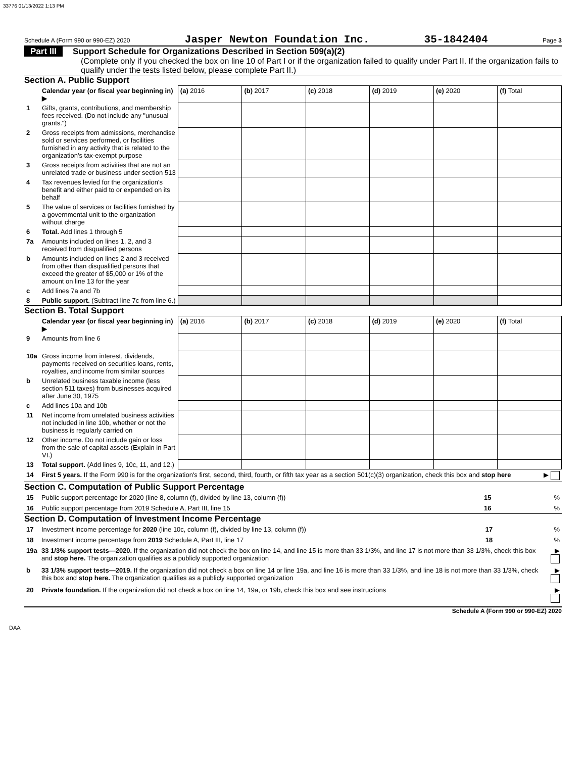33776 01/13/2022 1:13 PM
Schedule A (Form 990 or 990-EZ) 2020 Jasper Newton Foundation Inc. 35-1842404 Page 3
Part III Support Schedule for Organizations Described in Section 509(a)(2)
(Complete only if you checked the box on line 10 of Part I or if the organization failed to qualify under Part II. If the organization fails to qualify under the tests listed below, please complete Part II.)
Section A. Public Support
| | Calendar year (or fiscal year beginning in) ▶ | (a) 2016 | (b) 2017 | (c) 2018 | (d) 2019 | (e) 2020 | (f) Total |
| 1 | Gifts, grants, contributions, and membership fees received. (Do not include any "unusual grants.") | | | | | | |
| 2 | Gross receipts from admissions, merchandise sold or services performed, or facilities furnished in any activity that is related to the organization's tax-exempt purpose | | | | | | |
| 3 | Gross receipts from activities that are not an unrelated trade or business under section 513 | | | | | | |
| 4 | Tax revenues levied for the organization's benefit and either paid to or expended on its behalf | | | | | | |
| 5 | The value of services or facilities furnished by a governmental unit to the organization without charge | | | | | | |
| 6 | Total. Add lines 1 through 5 | | | | | | |
| 7a | Amounts included on lines 1, 2, and 3 received from disqualified persons | | | | | | |
| b | Amounts included on lines 2 and 3 received from other than disqualified persons that exceed the greater of $5,000 or 1% of the amount on line 13 for the year | | | | | | |
| c | Add lines 7a and 7b | | | | | | |
| 8 | Public support. (Subtract line 7c from line 6.) | | | | | | |
Section B. Total Support
| | Calendar year (or fiscal year beginning in) ▶ | (a) 2016 | (b) 2017 | (c) 2018 | (d) 2019 | (e) 2020 | (f) Total |
| 9 | Amounts from line 6 | | | | | | |
| 10a | Gross income from interest, dividends, payments received on securities loans, rents, royalties, and income from similar sources | | | | | | |
| b | Unrelated business taxable income (less section 511 taxes) from businesses acquired after June 30, 1975 | | | | | | |
| c | Add lines 10a and 10b | | | | | | |
| 11 | Net income from unrelated business activities not included in line 10b, whether or not the business is regularly carried on | | | | | | |
| 12 | Other income. Do not include gain or loss from the sale of capital assets (Explain in Part VI.) | | | | | | |
| 13 | Total support. (Add lines 9, 10c, 11, and 12.) | | | | | | |
| 14 | First 5 years. If the Form 990 is for the organization's first, second, third, fourth, or fifth tax year as a section 501(c)(3) organization, check this box and stop here | ▶ |
Section C. Computation of Public Support Percentage
| 15 | Public support percentage for 2020 (line 8, column (f), divided by line 13, column (f)) | 15 | % |
| 16 | Public support percentage from 2019 Schedule A, Part III, line 15 | 16 | % |
Section D. Computation of Investment Income Percentage
| 17 | Investment income percentage for 2020 (line 10c, column (f), divided by line 13, column (f)) | 17 | % |
| 18 | Investment income percentage from 2019 Schedule A, Part III, line 17 | 18 | % |
| 19a | 33 1/3% support tests—2020. If the organization did not check the box on line 14, and line 15 is more than 33 1/3%, and line 17 is not more than 33 1/3%, check this box and stop here. The organization qualifies as a publicly supported organization | ▶ |
| b | 33 1/3% support tests—2019. If the organization did not check a box on line 14 or line 19a, and line 16 is more than 33 1/3%, and line 18 is not more than 33 1/3%, check this box and stop here. The organization qualifies as a publicly supported organization | ▶ |
| 20 | Private foundation. If the organization did not check a box on line 14, 19a, or 19b, check this box and see instructions | ▶ |
Schedule A (Form 990 or 990-EZ) 2020
DAA